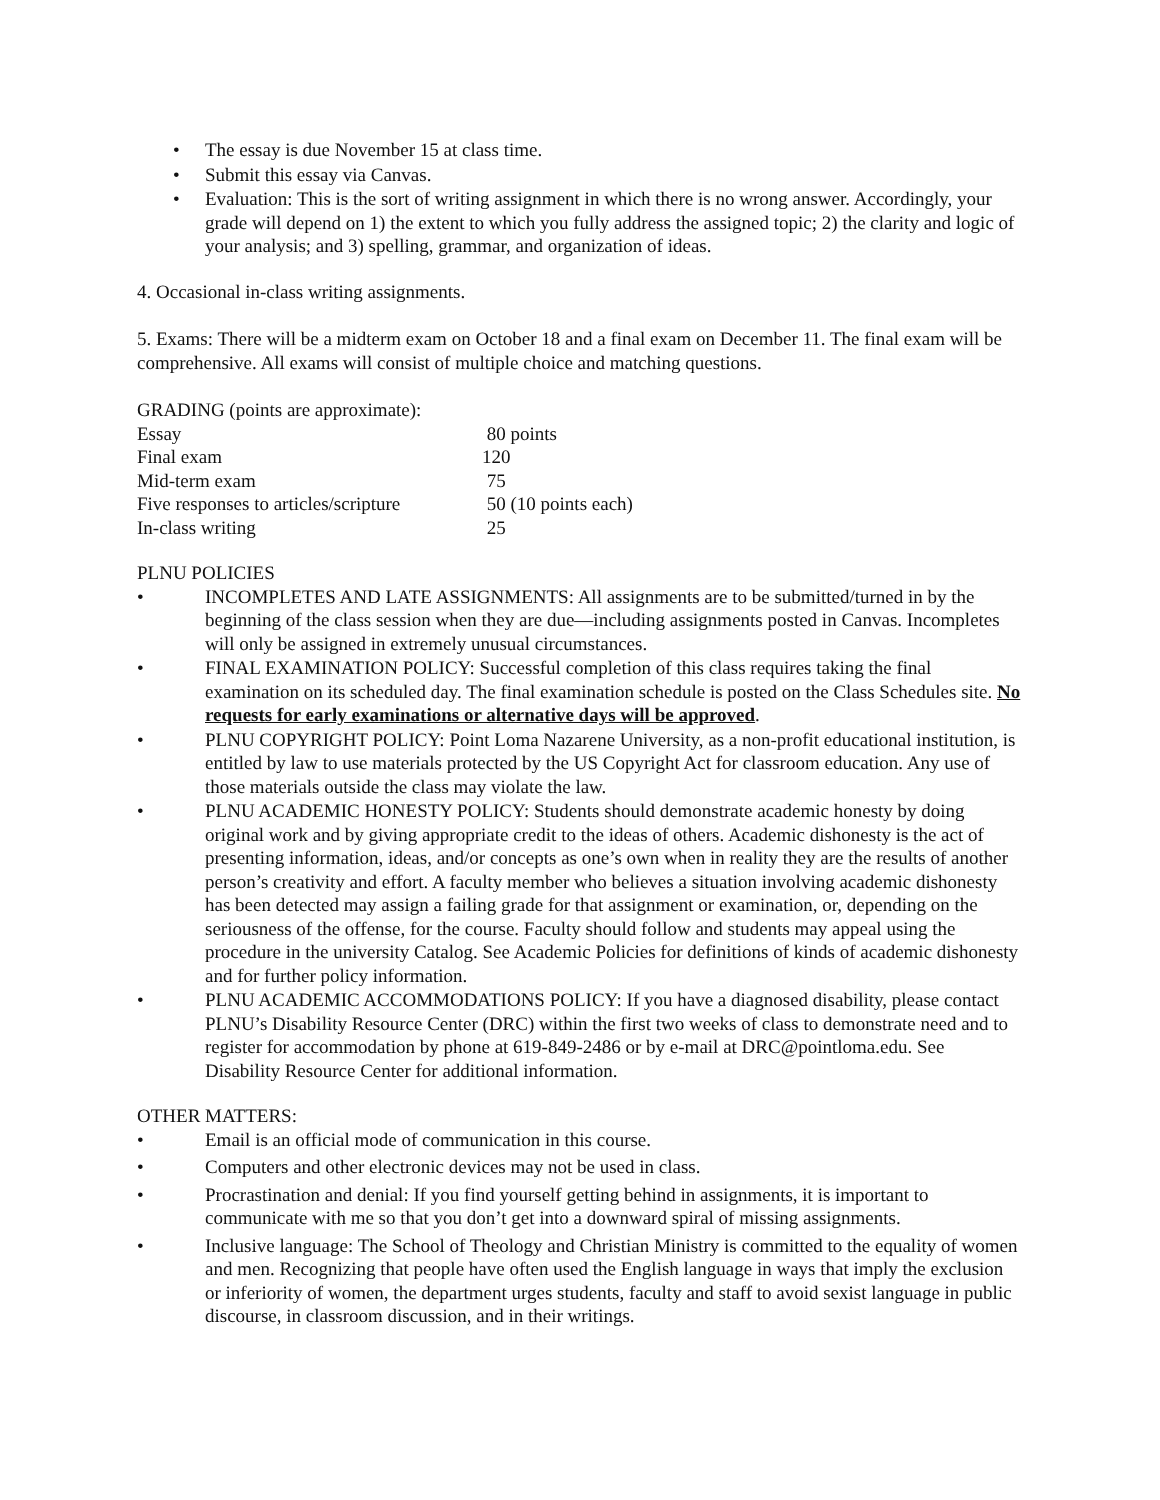• The essay is due November 15 at class time.
• Submit this essay via Canvas.
• Evaluation: This is the sort of writing assignment in which there is no wrong answer. Accordingly, your grade will depend on 1) the extent to which you fully address the assigned topic; 2) the clarity and logic of your analysis; and 3) spelling, grammar, and organization of ideas.
4. Occasional in-class writing assignments.
5. Exams: There will be a midterm exam on October 18 and a final exam on December 11. The final exam will be comprehensive. All exams will consist of multiple choice and matching questions.
GRADING (points are approximate):
| Essay | 80 points |
| Final exam | 120 |
| Mid-term exam | 75 |
| Five responses to articles/scripture | 50 (10 points each) |
| In-class writing | 25 |
PLNU POLICIES
• INCOMPLETES AND LATE ASSIGNMENTS: All assignments are to be submitted/turned in by the beginning of the class session when they are due—including assignments posted in Canvas. Incompletes will only be assigned in extremely unusual circumstances.
• FINAL EXAMINATION POLICY: Successful completion of this class requires taking the final examination on its scheduled day. The final examination schedule is posted on the Class Schedules site. No requests for early examinations or alternative days will be approved.
• PLNU COPYRIGHT POLICY: Point Loma Nazarene University, as a non-profit educational institution, is entitled by law to use materials protected by the US Copyright Act for classroom education. Any use of those materials outside the class may violate the law.
• PLNU ACADEMIC HONESTY POLICY: Students should demonstrate academic honesty by doing original work and by giving appropriate credit to the ideas of others. Academic dishonesty is the act of presenting information, ideas, and/or concepts as one’s own when in reality they are the results of another person’s creativity and effort. A faculty member who believes a situation involving academic dishonesty has been detected may assign a failing grade for that assignment or examination, or, depending on the seriousness of the offense, for the course. Faculty should follow and students may appeal using the procedure in the university Catalog. See Academic Policies for definitions of kinds of academic dishonesty and for further policy information.
• PLNU ACADEMIC ACCOMMODATIONS POLICY: If you have a diagnosed disability, please contact PLNU’s Disability Resource Center (DRC) within the first two weeks of class to demonstrate need and to register for accommodation by phone at 619-849-2486 or by e-mail at DRC@pointloma.edu. See Disability Resource Center for additional information.
OTHER MATTERS:
• Email is an official mode of communication in this course.
• Computers and other electronic devices may not be used in class.
• Procrastination and denial: If you find yourself getting behind in assignments, it is important to communicate with me so that you don’t get into a downward spiral of missing assignments.
• Inclusive language: The School of Theology and Christian Ministry is committed to the equality of women and men. Recognizing that people have often used the English language in ways that imply the exclusion or inferiority of women, the department urges students, faculty and staff to avoid sexist language in public discourse, in classroom discussion, and in their writings.